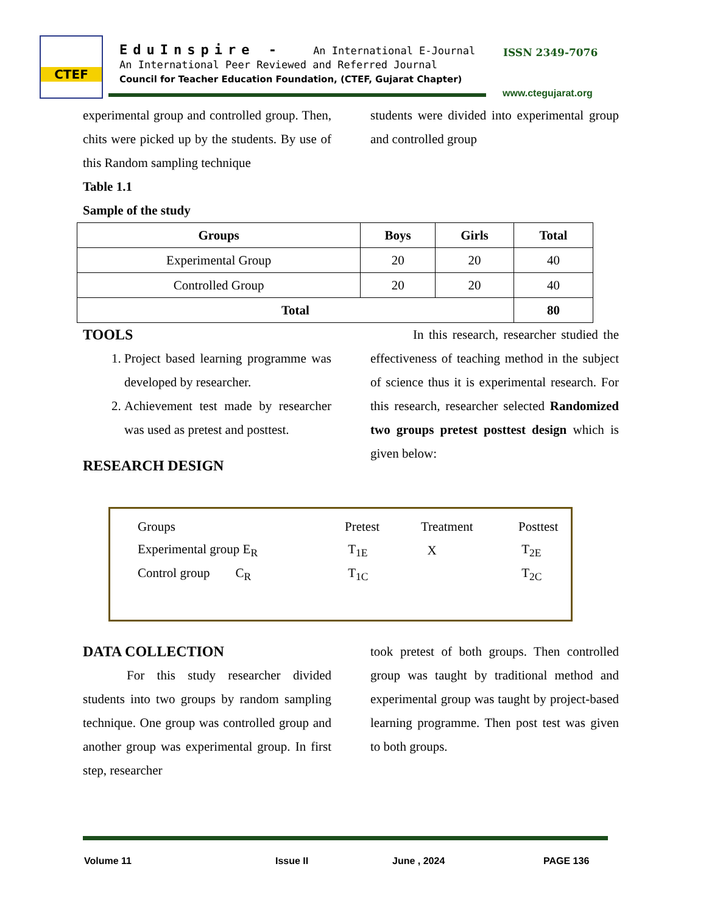CTEF
EduInspire - An International E-Journal
An International Peer Reviewed and Referred Journal
Council for Teacher Education Foundation, (CTEF, Gujarat Chapter)
ISSN 2349-7076
www.ctegujarat.org
experimental group and controlled group. Then, chits were picked up by the students. By use of this Random sampling technique
Table 1.1
Sample of the study
students were divided into experimental group and controlled group
| Groups | Boys | Girls | Total |
| --- | --- | --- | --- |
| Experimental Group | 20 | 20 | 40 |
| Controlled Group | 20 | 20 | 40 |
| Total | | | 80 |
TOOLS
1. Project based learning programme was developed by researcher.
2. Achievement test made by researcher was used as pretest and posttest.
RESEARCH DESIGN
In this research, researcher studied the effectiveness of teaching method in the subject of science thus it is experimental research. For this research, researcher selected Randomized two groups pretest posttest design which is given below:
| Groups | Pretest | Treatment | Posttest |
| Experimental group E<sub>R</sub> | T<sub>1E</sub> | X | T<sub>2E</sub> |
| Control group C<sub>R</sub> | T<sub>1C</sub> | | T<sub>2C</sub> |
DATA COLLECTION
For this study researcher divided students into two groups by random sampling technique. One group was controlled group and another group was experimental group. In first step, researcher
took pretest of both groups. Then controlled group was taught by traditional method and experimental group was taught by project-based learning programme. Then post test was given to both groups.
Volume 11 Issue II June , 2024 PAGE 136